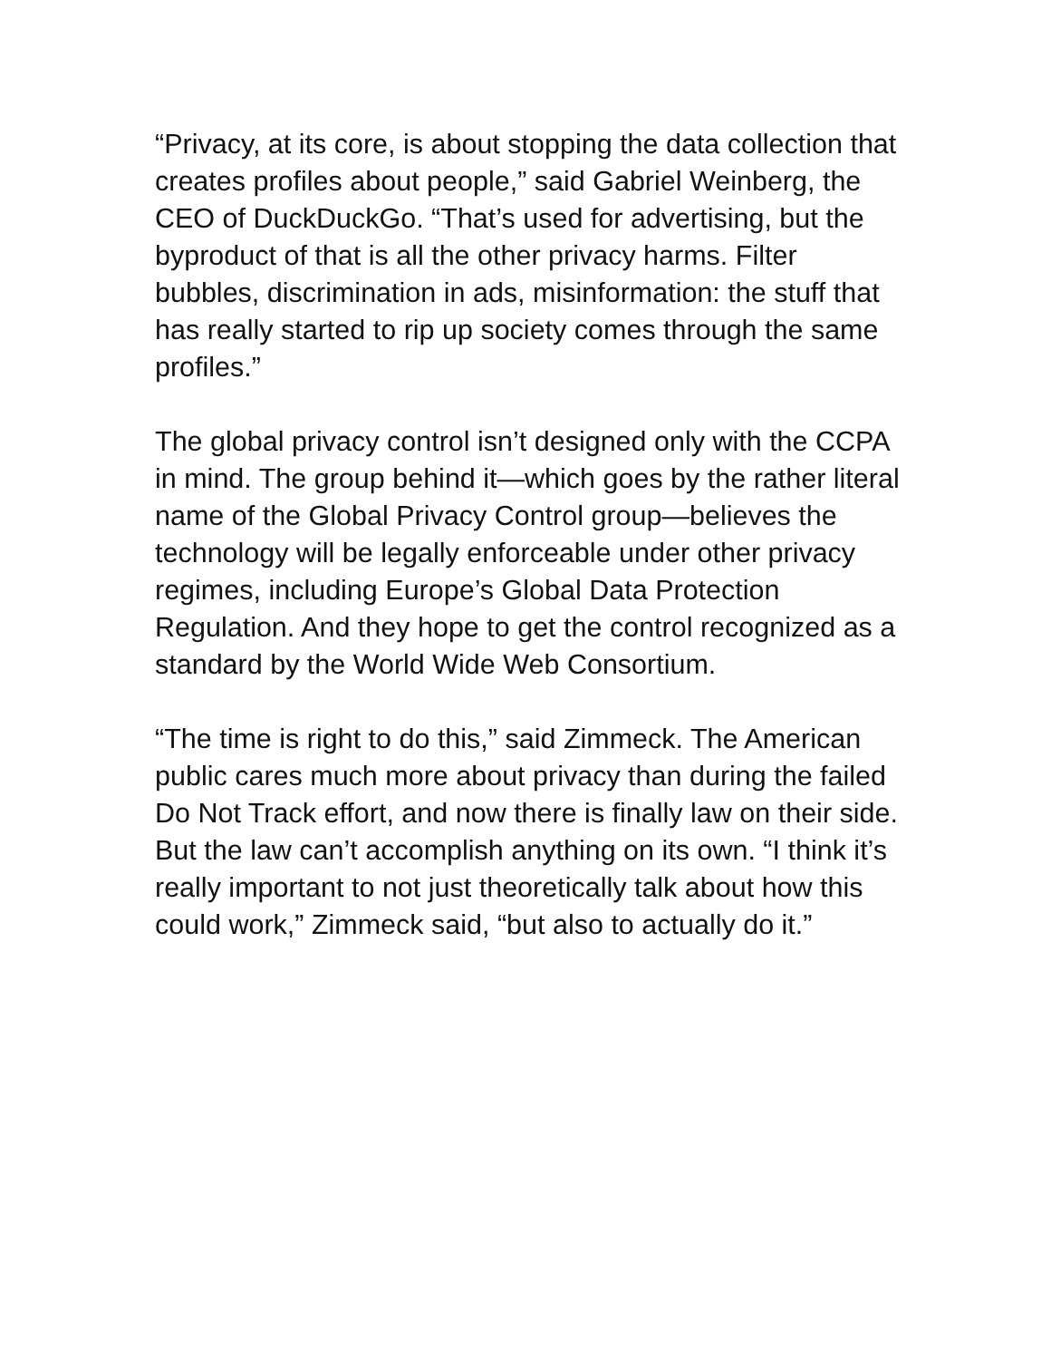“Privacy, at its core, is about stopping the data collection that creates profiles about people,” said Gabriel Weinberg, the CEO of DuckDuckGo. “That’s used for advertising, but the byproduct of that is all the other privacy harms. Filter bubbles, discrimination in ads, misinformation: the stuff that has really started to rip up society comes through the same profiles.”
The global privacy control isn’t designed only with the CCPA in mind. The group behind it—which goes by the rather literal name of the Global Privacy Control group—believes the technology will be legally enforceable under other privacy regimes, including Europe’s Global Data Protection Regulation. And they hope to get the control recognized as a standard by the World Wide Web Consortium.
“The time is right to do this,” said Zimmeck. The American public cares much more about privacy than during the failed Do Not Track effort, and now there is finally law on their side. But the law can’t accomplish anything on its own. “I think it’s really important to not just theoretically talk about how this could work,” Zimmeck said, “but also to actually do it.”